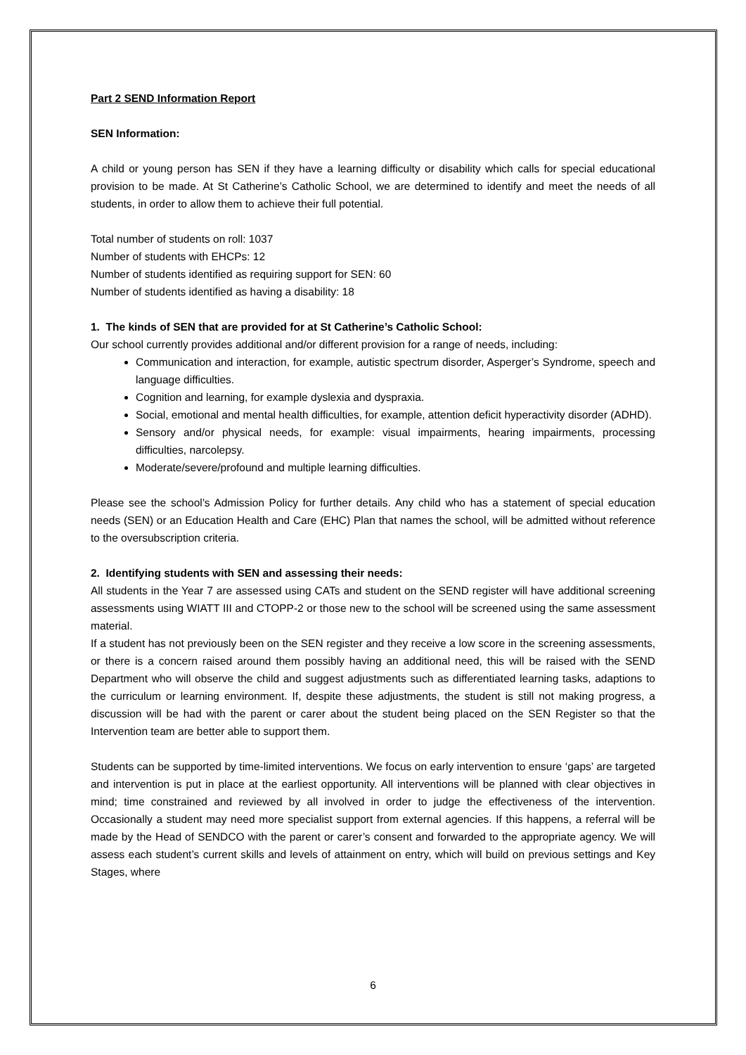Part 2 SEND Information Report
SEN Information:
A child or young person has SEN if they have a learning difficulty or disability which calls for special educational provision to be made. At St Catherine’s Catholic School, we are determined to identify and meet the needs of all students, in order to allow them to achieve their full potential.
Total number of students on roll: 1037
Number of students with EHCPs: 12
Number of students identified as requiring support for SEN: 60
Number of students identified as having a disability: 18
1. The kinds of SEN that are provided for at St Catherine’s Catholic School:
Our school currently provides additional and/or different provision for a range of needs, including:
Communication and interaction, for example, autistic spectrum disorder, Asperger’s Syndrome, speech and language difficulties.
Cognition and learning, for example dyslexia and dyspraxia.
Social, emotional and mental health difficulties, for example, attention deficit hyperactivity disorder (ADHD).
Sensory and/or physical needs, for example: visual impairments, hearing impairments, processing difficulties, narcolepsy.
Moderate/severe/profound and multiple learning difficulties.
Please see the school’s Admission Policy for further details. Any child who has a statement of special education needs (SEN) or an Education Health and Care (EHC) Plan that names the school, will be admitted without reference to the oversubscription criteria.
2. Identifying students with SEN and assessing their needs:
All students in the Year 7 are assessed using CATs and student on the SEND register will have additional screening assessments using WIATT III and CTOPP-2 or those new to the school will be screened using the same assessment material.
If a student has not previously been on the SEN register and they receive a low score in the screening assessments, or there is a concern raised around them possibly having an additional need, this will be raised with the SEND Department who will observe the child and suggest adjustments such as differentiated learning tasks, adaptions to the curriculum or learning environment. If, despite these adjustments, the student is still not making progress, a discussion will be had with the parent or carer about the student being placed on the SEN Register so that the Intervention team are better able to support them.
Students can be supported by time-limited interventions. We focus on early intervention to ensure ‘gaps’ are targeted and intervention is put in place at the earliest opportunity. All interventions will be planned with clear objectives in mind; time constrained and reviewed by all involved in order to judge the effectiveness of the intervention. Occasionally a student may need more specialist support from external agencies. If this happens, a referral will be made by the Head of SENDCO with the parent or carer’s consent and forwarded to the appropriate agency. We will assess each student’s current skills and levels of attainment on entry, which will build on previous settings and Key Stages, where
6